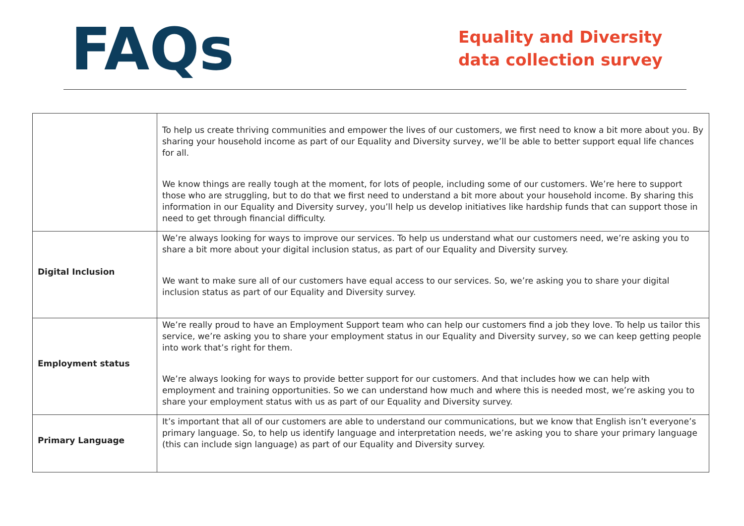FAQs
Equality and Diversity data collection survey
| | To help us create thriving communities and empower the lives of our customers, we first need to know a bit more about you. By sharing your household income as part of our Equality and Diversity survey, we’ll be able to better support equal life chances for all. We know things are really tough at the moment, for lots of people, including some of our customers. We’re here to support those who are struggling, but to do that we first need to understand a bit more about your household income. By sharing this information in our Equality and Diversity survey, you’ll help us develop initiatives like hardship funds that can support those in need to get through financial difficulty. |
| Digital Inclusion | We’re always looking for ways to improve our services. To help us understand what our customers need, we’re asking you to share a bit more about your digital inclusion status, as part of our Equality and Diversity survey. We want to make sure all of our customers have equal access to our services. So, we’re asking you to share your digital inclusion status as part of our Equality and Diversity survey. |
| Employment status | We’re really proud to have an Employment Support team who can help our customers find a job they love. To help us tailor this service, we’re asking you to share your employment status in our Equality and Diversity survey, so we can keep getting people into work that’s right for them. We’re always looking for ways to provide better support for our customers. And that includes how we can help with employment and training opportunities. So we can understand how much and where this is needed most, we’re asking you to share your employment status with us as part of our Equality and Diversity survey. |
| Primary Language | It’s important that all of our customers are able to understand our communications, but we know that English isn’t everyone’s primary language. So, to help us identify language and interpretation needs, we’re asking you to share your primary language (this can include sign language) as part of our Equality and Diversity survey. |